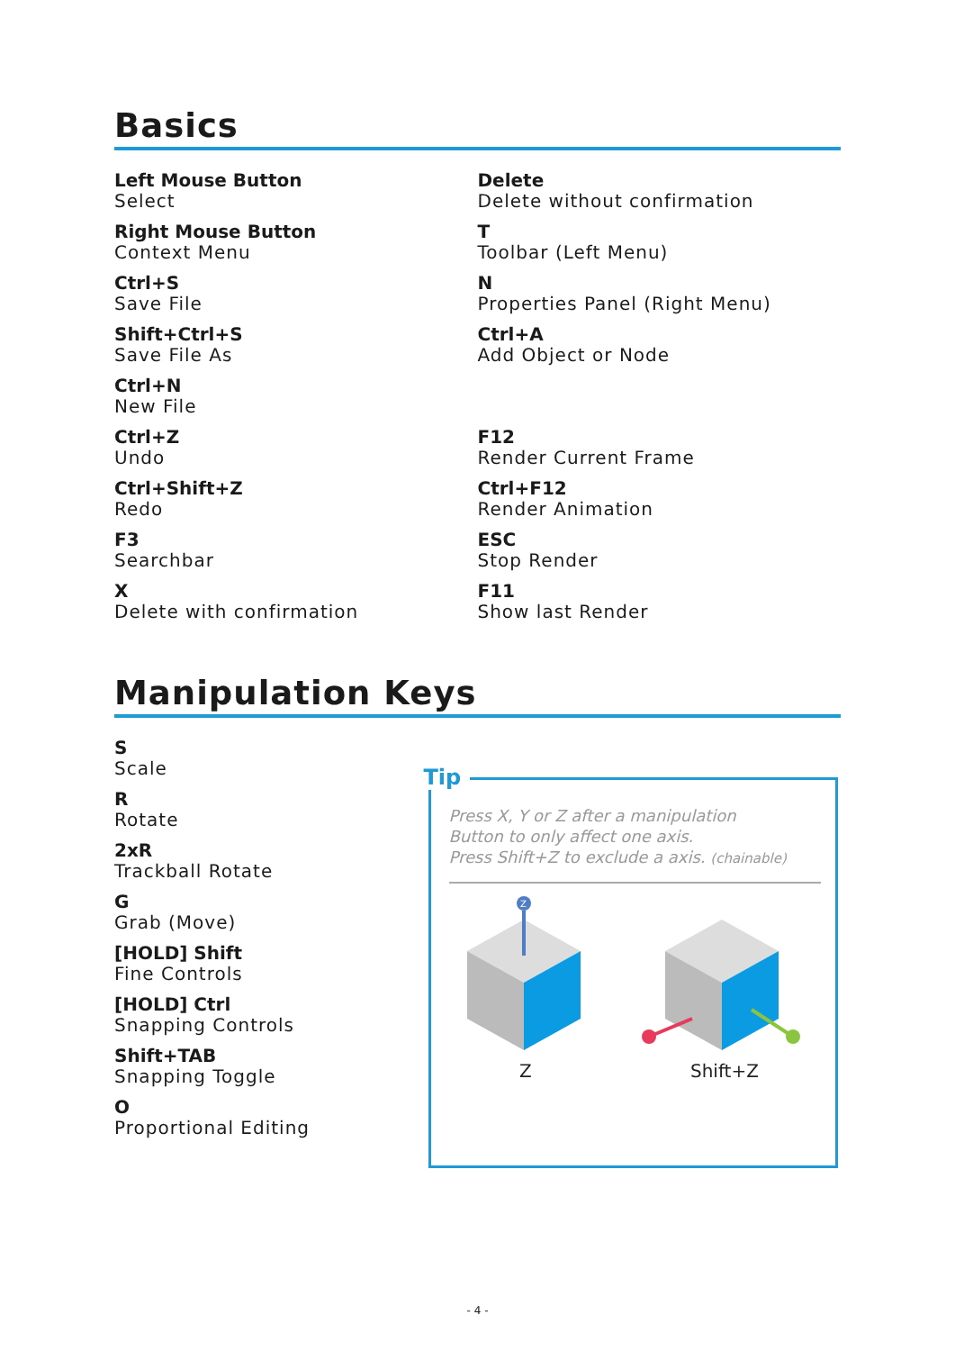Basics
Left Mouse Button
Select
Right Mouse Button
Context Menu
Ctrl+S
Save File
Shift+Ctrl+S
Save File As
Ctrl+N
New File
Ctrl+Z
Undo
Ctrl+Shift+Z
Redo
F3
Searchbar
X
Delete with confirmation
Delete
Delete without confirmation
T
Toolbar (Left Menu)
N
Properties Panel (Right Menu)
Ctrl+A
Add Object or Node
F12
Render Current Frame
Ctrl+F12
Render Animation
ESC
Stop Render
F11
Show last Render
Manipulation Keys
S
Scale
R
Rotate
2xR
Trackball Rotate
G
Grab (Move)
[HOLD] Shift
Fine Controls
[HOLD] Ctrl
Snapping Controls
Shift+TAB
Snapping Toggle
O
Proportional Editing
Tip
Press X, Y or Z after a manipulation
Button to only affect one axis.
Press Shift+Z to exclude a axis. (chainable)
Z
Z
Shift+Z
- 4 -